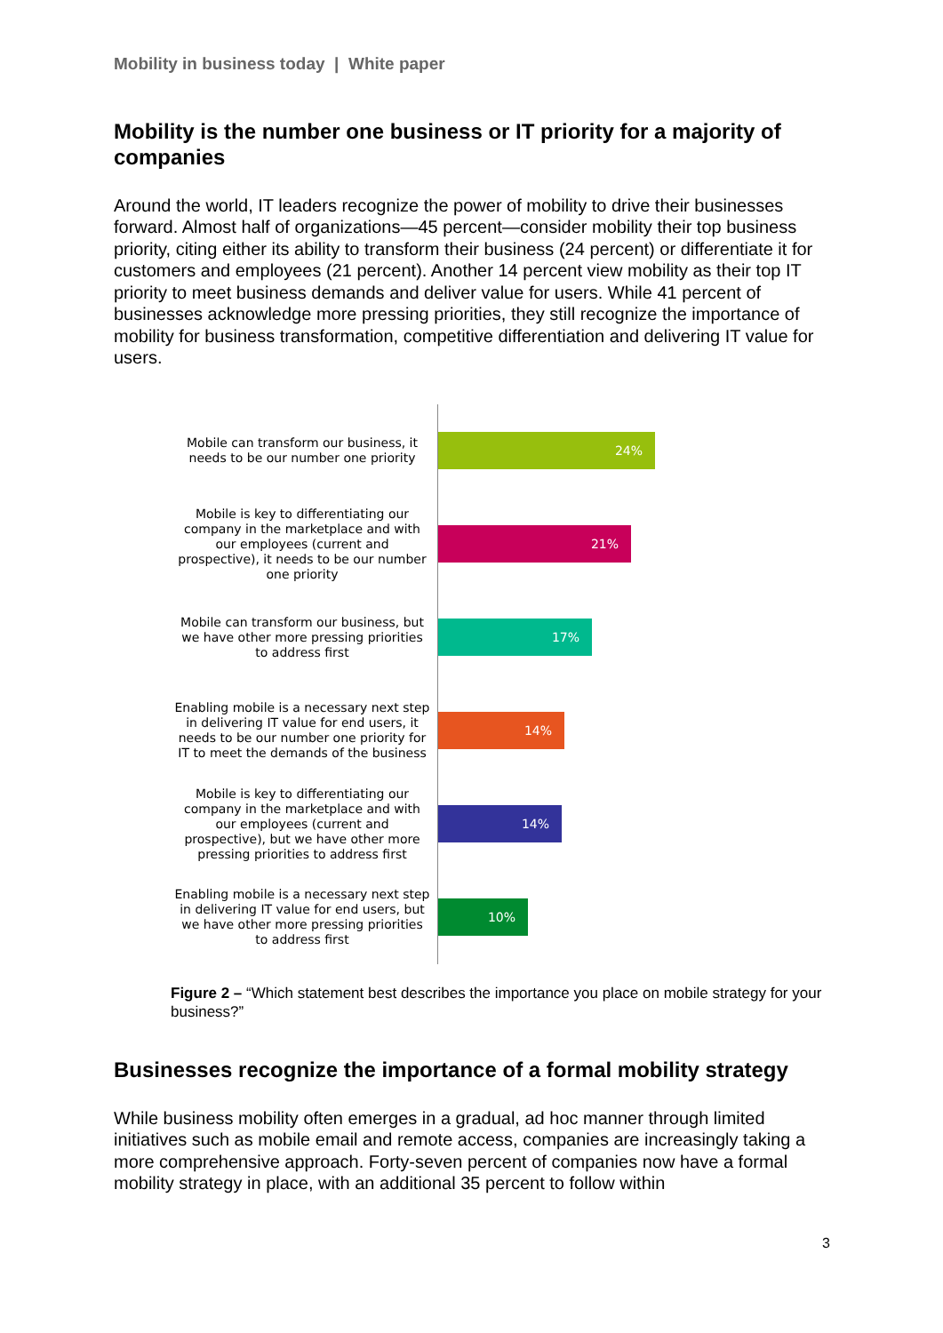Mobility in business today | White paper
Mobility is the number one business or IT priority for a majority of companies
Around the world, IT leaders recognize the power of mobility to drive their businesses forward. Almost half of organizations—45 percent—consider mobility their top business priority, citing either its ability to transform their business (24 percent) or differentiate it for customers and employees (21 percent). Another 14 percent view mobility as their top IT priority to meet business demands and deliver value for users. While 41 percent of businesses acknowledge more pressing priorities, they still recognize the importance of mobility for business transformation, competitive differentiation and delivering IT value for users.
Mobile can transform our business, it needs to be our number one priority
24%
Mobile is key to differentiating our company in the marketplace and with our employees (current and prospective), it needs to be our number one priority
21%
Mobile can transform our business, but we have other more pressing priorities to address first
17%
Enabling mobile is a necessary next step in delivering IT value for end users, it needs to be our number one priority for IT to meet the demands of the business
14%
Mobile is key to differentiating our company in the marketplace and with our employees (current and prospective), but we have other more pressing priorities to address first
14%
Enabling mobile is a necessary next step in delivering IT value for end users, but we have other more pressing priorities to address first
10%
Figure 2 – “Which statement best describes the importance you place on mobile strategy for your business?”
Businesses recognize the importance of a formal mobility strategy
While business mobility often emerges in a gradual, ad hoc manner through limited initiatives such as mobile email and remote access, companies are increasingly taking a more comprehensive approach. Forty-seven percent of companies now have a formal mobility strategy in place, with an additional 35 percent to follow within
3